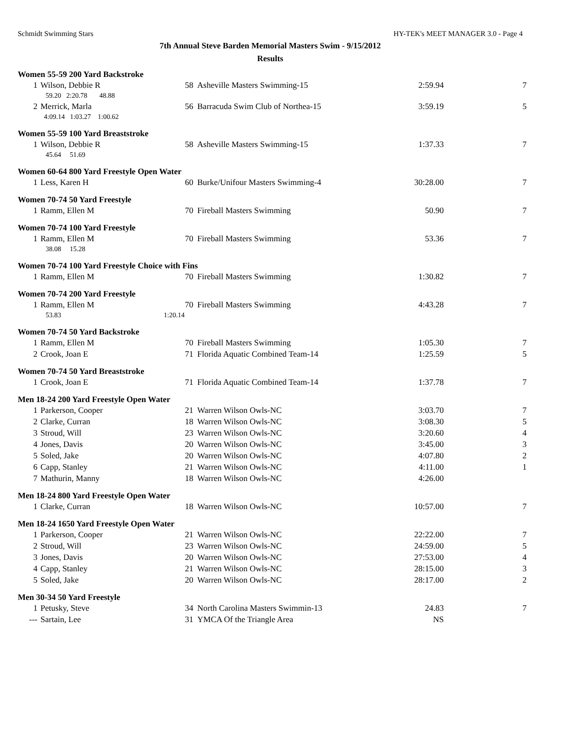Schmidt Swimming Stars HY-TEK's MEET MANAGER 3.0 - Page 4
7th Annual Steve Barden Memorial Masters Swim - 9/15/2012
Results
Women 55-59 200 Yard Backstroke
| 1 | Wilson, Debbie R | 58 | Asheville Masters Swimming-15 | 2:59.94 | 7 |
| | 59.20 2:20.78 48.88 | | | | |
| 2 | Merrick, Marla | 56 | Barracuda Swim Club of Northea-15 | 3:59.19 | 5 |
| | 4:09.14 1:03.27 1:00.62 | | | | |
Women 55-59 100 Yard Breaststroke
| 1 | Wilson, Debbie R | 58 | Asheville Masters Swimming-15 | 1:37.33 | 7 |
| | 45.64 51.69 | | | | |
Women 60-64 800 Yard Freestyle Open Water
| 1 | Less, Karen H | 60 | Burke/Unifour Masters Swimming-4 | 30:28.00 | 7 |
Women 70-74 50 Yard Freestyle
| 1 | Ramm, Ellen M | 70 | Fireball Masters Swimming | 50.90 | 7 |
Women 70-74 100 Yard Freestyle
| 1 | Ramm, Ellen M | 70 | Fireball Masters Swimming | 53.36 | 7 |
| | 38.08 15.28 | | | | |
Women 70-74 100 Yard Freestyle Choice with Fins
| 1 | Ramm, Ellen M | 70 | Fireball Masters Swimming | 1:30.82 | 7 |
Women 70-74 200 Yard Freestyle
| 1 | Ramm, Ellen M | 70 | Fireball Masters Swimming | 4:43.28 | 7 |
| | 53.83 | 1:20.14 | | | |
Women 70-74 50 Yard Backstroke
| 1 | Ramm, Ellen M | 70 | Fireball Masters Swimming | 1:05.30 | 7 |
| 2 | Crook, Joan E | 71 | Florida Aquatic Combined Team-14 | 1:25.59 | 5 |
Women 70-74 50 Yard Breaststroke
| 1 | Crook, Joan E | 71 | Florida Aquatic Combined Team-14 | 1:37.78 | 7 |
Men 18-24 200 Yard Freestyle Open Water
| 1 | Parkerson, Cooper | 21 | Warren Wilson Owls-NC | 3:03.70 | 7 |
| 2 | Clarke, Curran | 18 | Warren Wilson Owls-NC | 3:08.30 | 5 |
| 3 | Stroud, Will | 23 | Warren Wilson Owls-NC | 3:20.60 | 4 |
| 4 | Jones, Davis | 20 | Warren Wilson Owls-NC | 3:45.00 | 3 |
| 5 | Soled, Jake | 20 | Warren Wilson Owls-NC | 4:07.80 | 2 |
| 6 | Capp, Stanley | 21 | Warren Wilson Owls-NC | 4:11.00 | 1 |
| 7 | Mathurin, Manny | 18 | Warren Wilson Owls-NC | 4:26.00 | |
Men 18-24 800 Yard Freestyle Open Water
| 1 | Clarke, Curran | 18 | Warren Wilson Owls-NC | 10:57.00 | 7 |
Men 18-24 1650 Yard Freestyle Open Water
| 1 | Parkerson, Cooper | 21 | Warren Wilson Owls-NC | 22:22.00 | 7 |
| 2 | Stroud, Will | 23 | Warren Wilson Owls-NC | 24:59.00 | 5 |
| 3 | Jones, Davis | 20 | Warren Wilson Owls-NC | 27:53.00 | 4 |
| 4 | Capp, Stanley | 21 | Warren Wilson Owls-NC | 28:15.00 | 3 |
| 5 | Soled, Jake | 20 | Warren Wilson Owls-NC | 28:17.00 | 2 |
Men 30-34 50 Yard Freestyle
| 1 | Petusky, Steve | 34 | North Carolina Masters Swimmin-13 | 24.83 | 7 |
| --- | Sartain, Lee | 31 | YMCA Of the Triangle Area | NS | |